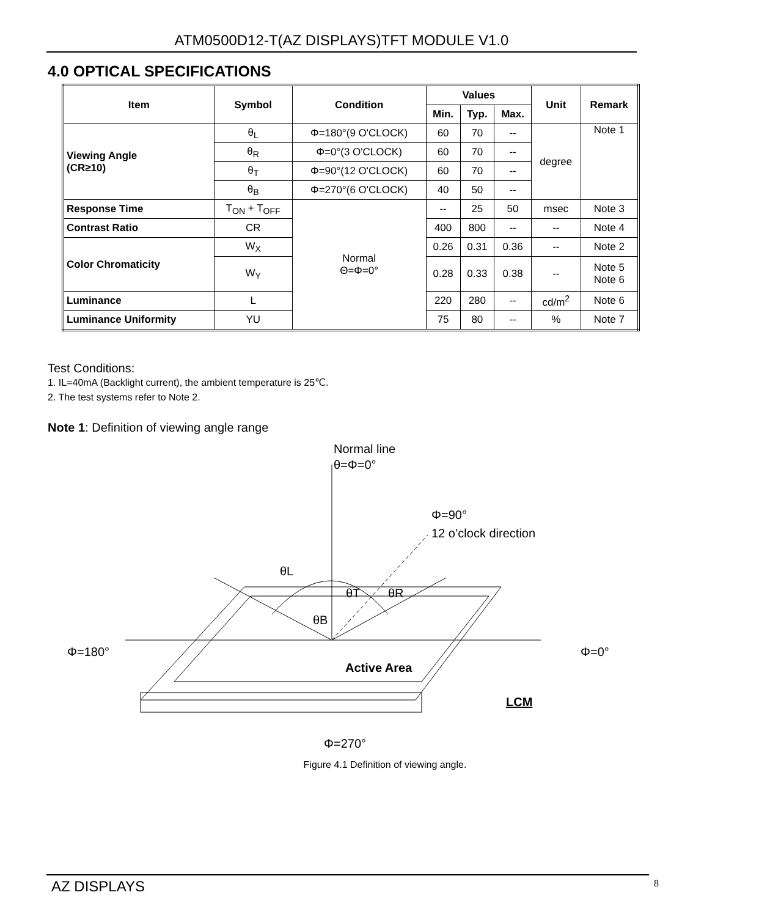ATM0500D12-T(AZ DISPLAYS)TFT MODULE V1.0
4.0 OPTICAL SPECIFICATIONS
| Item | Symbol | Condition | Values | | | Unit | Remark |
| --- | --- | --- | --- | --- | --- | --- | --- |
| | | | Min. | Typ. | Max. | | |
| Viewing Angle (CR≥10) | θ<sub>L</sub> | Φ=180°(9 O'CLOCK) | 60 | 70 | -- | degree | Note 1 |
| | θ<sub>R</sub> | Φ=0°(3 O'CLOCK) | 60 | 70 | -- | | |
| | θ<sub>T</sub> | Φ=90°(12 O'CLOCK) | 60 | 70 | -- | | |
| | θ<sub>B</sub> | Φ=270°(6 O'CLOCK) | 40 | 50 | -- | | |
| Response Time | T<sub>ON</sub> + T<sub>OFF</sub> | Normal Θ=Φ=0° | -- | 25 | 50 | msec | Note 3 |
| Contrast Ratio | CR | | 400 | 800 | -- | -- | Note 4 |
| Color Chromaticity | W<sub>X</sub> | | 0.26 | 0.31 | 0.36 | -- | Note 2 |
| | W<sub>Y</sub> | | 0.28 | 0.33 | 0.38 | -- | Note 5 Note 6 |
| Luminance | L | | 220 | 280 | -- | cd/m<sup>2</sup> | Note 6 |
| Luminance Uniformity | YU | | 75 | 80 | -- | % | Note 7 |
Test Conditions:
1. IL=40mA (Backlight current), the ambient temperature is 25℃.
2. The test systems refer to Note 2.
Note 1: Definition of viewing angle range
Normal line
θ=Φ=0°
Φ=90°
12 o’clock direction
θL
θT
θR
θB
Φ=180°
Φ=0°
Active Area
LCM
Φ=270°
Figure 4.1 Definition of viewing angle.
AZ DISPLAYS 8